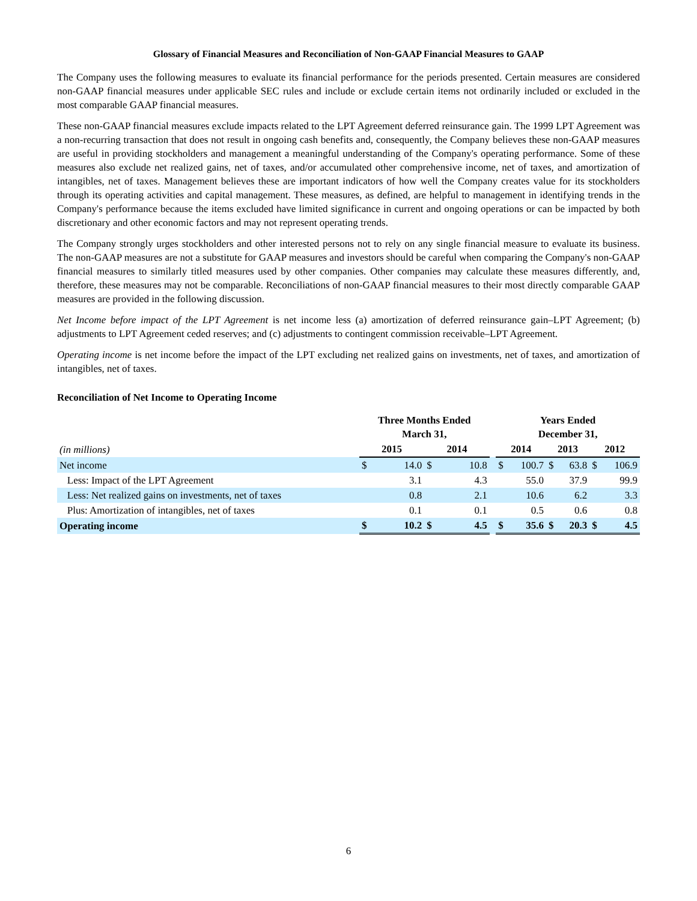Glossary of Financial Measures and Reconciliation of Non-GAAP Financial Measures to GAAP
The Company uses the following measures to evaluate its financial performance for the periods presented. Certain measures are considered non-GAAP financial measures under applicable SEC rules and include or exclude certain items not ordinarily included or excluded in the most comparable GAAP financial measures.
These non-GAAP financial measures exclude impacts related to the LPT Agreement deferred reinsurance gain. The 1999 LPT Agreement was a non-recurring transaction that does not result in ongoing cash benefits and, consequently, the Company believes these non-GAAP measures are useful in providing stockholders and management a meaningful understanding of the Company's operating performance. Some of these measures also exclude net realized gains, net of taxes, and/or accumulated other comprehensive income, net of taxes, and amortization of intangibles, net of taxes. Management believes these are important indicators of how well the Company creates value for its stockholders through its operating activities and capital management. These measures, as defined, are helpful to management in identifying trends in the Company's performance because the items excluded have limited significance in current and ongoing operations or can be impacted by both discretionary and other economic factors and may not represent operating trends.
The Company strongly urges stockholders and other interested persons not to rely on any single financial measure to evaluate its business. The non-GAAP measures are not a substitute for GAAP measures and investors should be careful when comparing the Company's non-GAAP financial measures to similarly titled measures used by other companies. Other companies may calculate these measures differently, and, therefore, these measures may not be comparable. Reconciliations of non-GAAP financial measures to their most directly comparable GAAP measures are provided in the following discussion.
Net Income before impact of the LPT Agreement is net income less (a) amortization of deferred reinsurance gain–LPT Agreement; (b) adjustments to LPT Agreement ceded reserves; and (c) adjustments to contingent commission receivable–LPT Agreement.
Operating income is net income before the impact of the LPT excluding net realized gains on investments, net of taxes, and amortization of intangibles, net of taxes.
Reconciliation of Net Income to Operating Income
| | Three Months Ended March 31, | | | | | Years Ended December 31, | | | | | |
| --- | --- | --- | --- | --- | --- | --- | --- | --- | --- | --- | --- |
| (in millions) | 2015 | | 2014 | | | 2014 | | 2013 | | 2012 | |
| Net income | $ | 14.0 | $ | 10.8 | | $ | 100.7 | $ | 63.8 | $ | 106.9 |
| Less: Impact of the LPT Agreement | | 3.1 | | 4.3 | | | 55.0 | | 37.9 | | 99.9 |
| Less: Net realized gains on investments, net of taxes | | 0.8 | | 2.1 | | | 10.6 | | 6.2 | | 3.3 |
| Plus: Amortization of intangibles, net of taxes | | 0.1 | | 0.1 | | | 0.5 | | 0.6 | | 0.8 |
| Operating income | $ | 10.2 | $ | 4.5 | | $ | 35.6 | $ | 20.3 | $ | 4.5 |
6